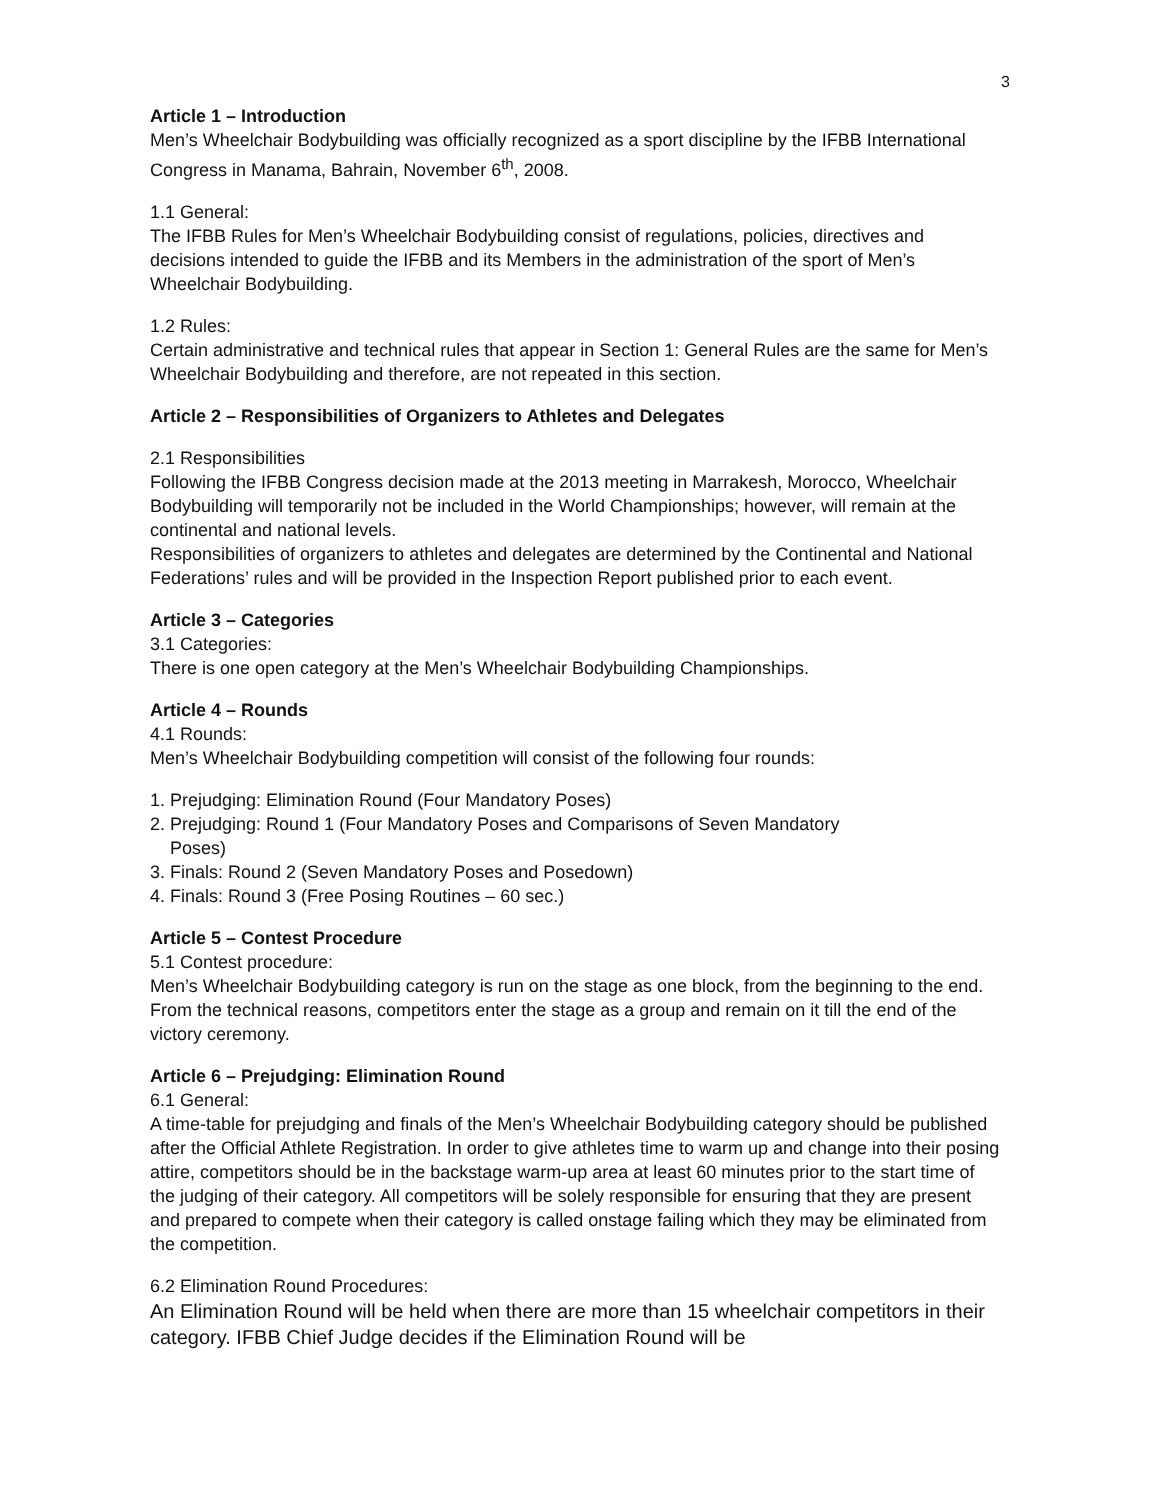3
Article 1 – Introduction
Men’s Wheelchair Bodybuilding was officially recognized as a sport discipline by the IFBB International Congress in Manama, Bahrain, November 6<sup>th</sup>, 2008.
1.1 General:
The IFBB Rules for Men’s Wheelchair Bodybuilding consist of regulations, policies, directives and decisions intended to guide the IFBB and its Members in the administration of the sport of Men’s Wheelchair Bodybuilding.
1.2 Rules:
Certain administrative and technical rules that appear in Section 1: General Rules are the same for Men’s Wheelchair Bodybuilding and therefore, are not repeated in this section.
Article 2 – Responsibilities of Organizers to Athletes and Delegates
2.1 Responsibilities
Following the IFBB Congress decision made at the 2013 meeting in Marrakesh, Morocco, Wheelchair Bodybuilding will temporarily not be included in the World Championships; however, will remain at the continental and national levels.
Responsibilities of organizers to athletes and delegates are determined by the Continental and National Federations’ rules and will be provided in the Inspection Report published prior to each event.
Article 3 – Categories
3.1 Categories:
There is one open category at the Men’s Wheelchair Bodybuilding Championships.
Article 4 – Rounds
4.1 Rounds:
Men’s Wheelchair Bodybuilding competition will consist of the following four rounds:
1. Prejudging: Elimination Round (Four Mandatory Poses)
2. Prejudging: Round 1 (Four Mandatory Poses and Comparisons of Seven Mandatory
Poses)
3. Finals: Round 2 (Seven Mandatory Poses and Posedown)
4. Finals: Round 3 (Free Posing Routines – 60 sec.)
Article 5 – Contest Procedure
5.1 Contest procedure:
Men’s Wheelchair Bodybuilding category is run on the stage as one block, from the beginning to the end. From the technical reasons, competitors enter the stage as a group and remain on it till the end of the victory ceremony.
Article 6 – Prejudging: Elimination Round
6.1 General:
A time-table for prejudging and finals of the Men’s Wheelchair Bodybuilding category should be published after the Official Athlete Registration. In order to give athletes time to warm up and change into their posing attire, competitors should be in the backstage warm-up area at least 60 minutes prior to the start time of the judging of their category. All competitors will be solely responsible for ensuring that they are present and prepared to compete when their category is called onstage failing which they may be eliminated from the competition.
6.2 Elimination Round Procedures:
An Elimination Round will be held when there are more than 15 wheelchair competitors in their category. IFBB Chief Judge decides if the Elimination Round will be